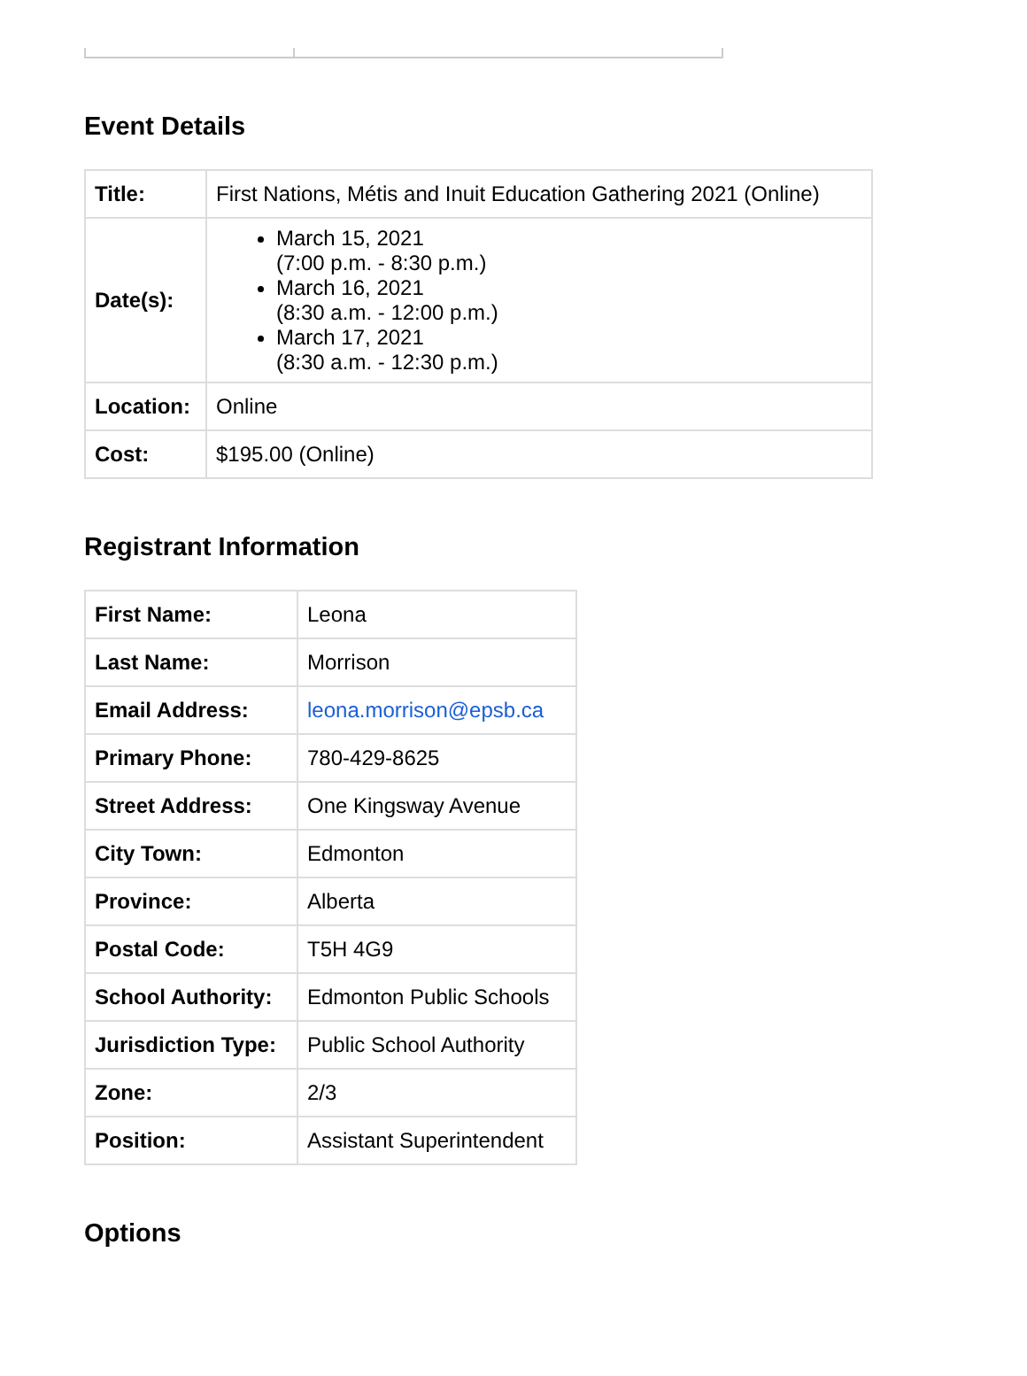Event Details
| Title: | First Nations, Métis and Inuit Education Gathering 2021 (Online) |
| Date(s): | March 15, 2021 (7:00 p.m. - 8:30 p.m.) March 16, 2021 (8:30 a.m. - 12:00 p.m.) March 17, 2021 (8:30 a.m. - 12:30 p.m.) |
| Location: | Online |
| Cost: | $195.00 (Online) |
Registrant Information
| First Name: | Leona |
| Last Name: | Morrison |
| Email Address: | leona.morrison@epsb.ca |
| Primary Phone: | 780-429-8625 |
| Street Address: | One Kingsway Avenue |
| City Town: | Edmonton |
| Province: | Alberta |
| Postal Code: | T5H 4G9 |
| School Authority: | Edmonton Public Schools |
| Jurisdiction Type: | Public School Authority |
| Zone: | 2/3 |
| Position: | Assistant Superintendent |
Options